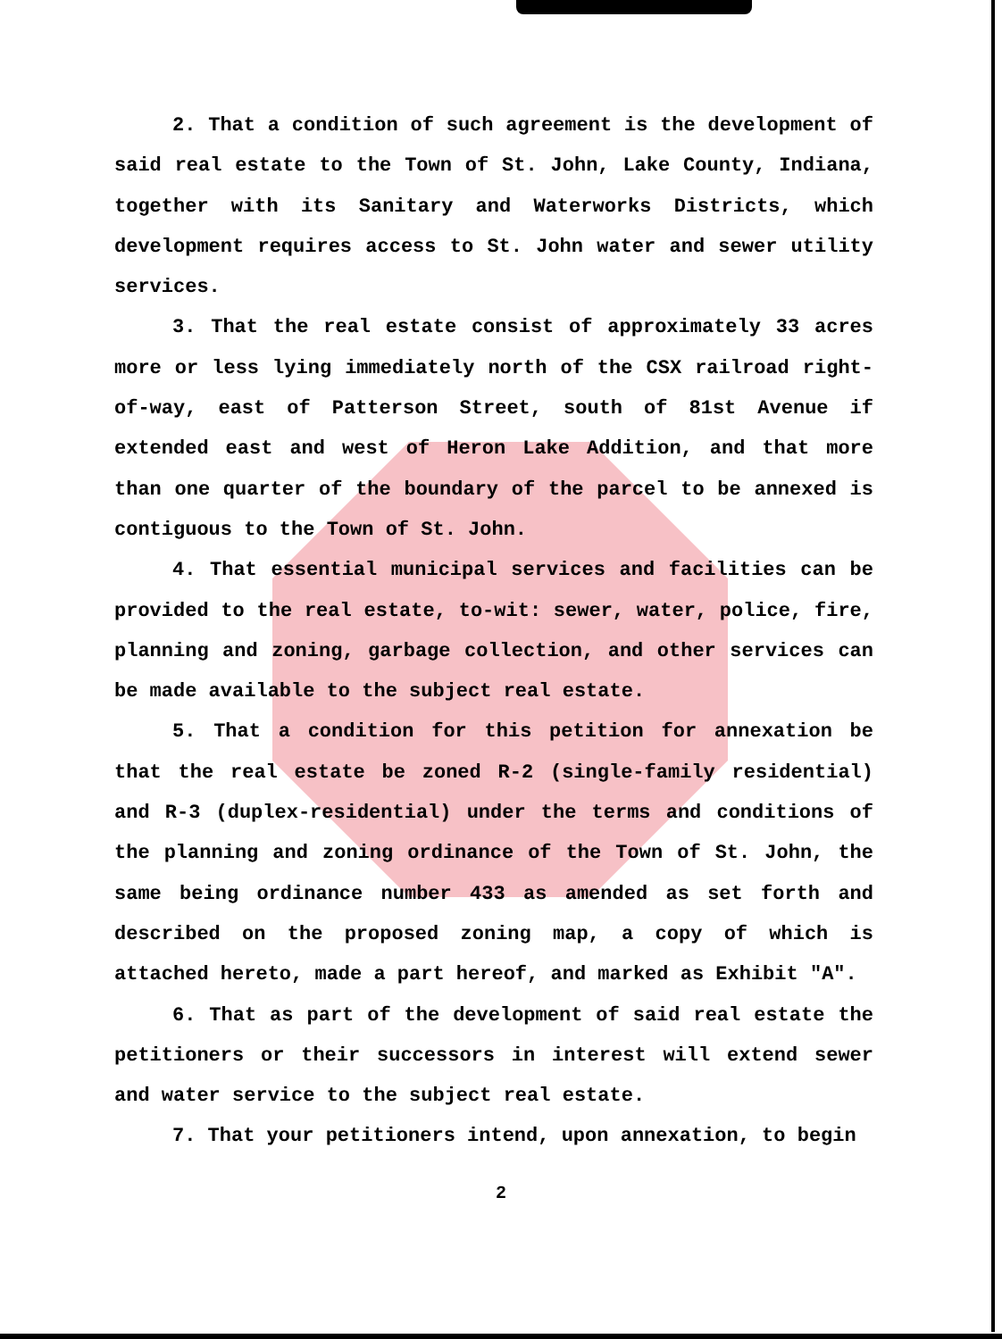2. That a condition of such agreement is the development of said real estate to the Town of St. John, Lake County, Indiana, together with its Sanitary and Waterworks Districts, which development requires access to St. John water and sewer utility services.
3. That the real estate consist of approximately 33 acres more or less lying immediately north of the CSX railroad right-of-way, east of Patterson Street, south of 81st Avenue if extended east and west of Heron Lake Addition, and that more than one quarter of the boundary of the parcel to be annexed is contiguous to the Town of St. John.
4. That essential municipal services and facilities can be provided to the real estate, to-wit: sewer, water, police, fire, planning and zoning, garbage collection, and other services can be made available to the subject real estate.
5. That a condition for this petition for annexation be that the real estate be zoned R-2 (single-family residential) and R-3 (duplex-residential) under the terms and conditions of the planning and zoning ordinance of the Town of St. John, the same being ordinance number 433 as amended as set forth and described on the proposed zoning map, a copy of which is attached hereto, made a part hereof, and marked as Exhibit "A".
6. That as part of the development of said real estate the petitioners or their successors in interest will extend sewer and water service to the subject real estate.
7. That your petitioners intend, upon annexation, to begin
2